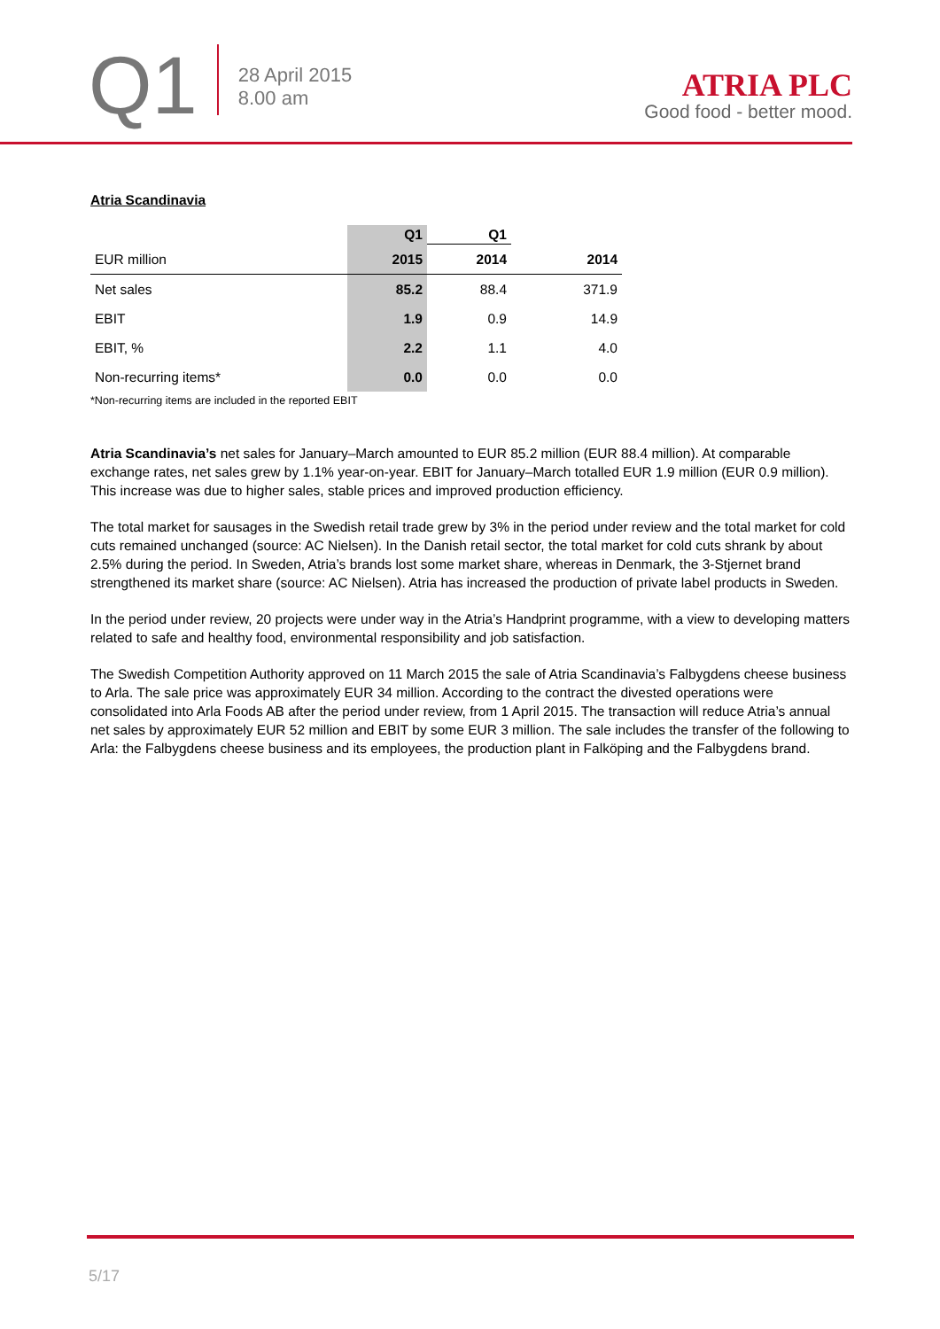Q1
28 April 2015
8.00 am
ATRIA PLC
Good food - better mood.
Atria Scandinavia
| | Q1 | Q1 | |
| --- | --- | --- | --- |
| EUR million | 2015 | 2014 | 2014 |
| Net sales | 85.2 | 88.4 | 371.9 |
| EBIT | 1.9 | 0.9 | 14.9 |
| EBIT, % | 2.2 | 1.1 | 4.0 |
| Non-recurring items* | 0.0 | 0.0 | 0.0 |
*Non-recurring items are included in the reported EBIT
Atria Scandinavia’s net sales for January–March amounted to EUR 85.2 million (EUR 88.4 million). At comparable exchange rates, net sales grew by 1.1% year-on-year. EBIT for January–March totalled EUR 1.9 million (EUR 0.9 million). This increase was due to higher sales, stable prices and improved production efficiency.
The total market for sausages in the Swedish retail trade grew by 3% in the period under review and the total market for cold cuts remained unchanged (source: AC Nielsen). In the Danish retail sector, the total market for cold cuts shrank by about 2.5% during the period. In Sweden, Atria’s brands lost some market share, whereas in Denmark, the 3-Stjernet brand strengthened its market share (source: AC Nielsen). Atria has increased the production of private label products in Sweden.
In the period under review, 20 projects were under way in the Atria’s Handprint programme, with a view to developing matters related to safe and healthy food, environmental responsibility and job satisfaction.
The Swedish Competition Authority approved on 11 March 2015 the sale of Atria Scandinavia’s Falbygdens cheese business to Arla. The sale price was approximately EUR 34 million. According to the contract the divested operations were consolidated into Arla Foods AB after the period under review, from 1 April 2015. The transaction will reduce Atria’s annual net sales by approximately EUR 52 million and EBIT by some EUR 3 million. The sale includes the transfer of the following to Arla: the Falbygdens cheese business and its employees, the production plant in Falköping and the Falbygdens brand.
5/17